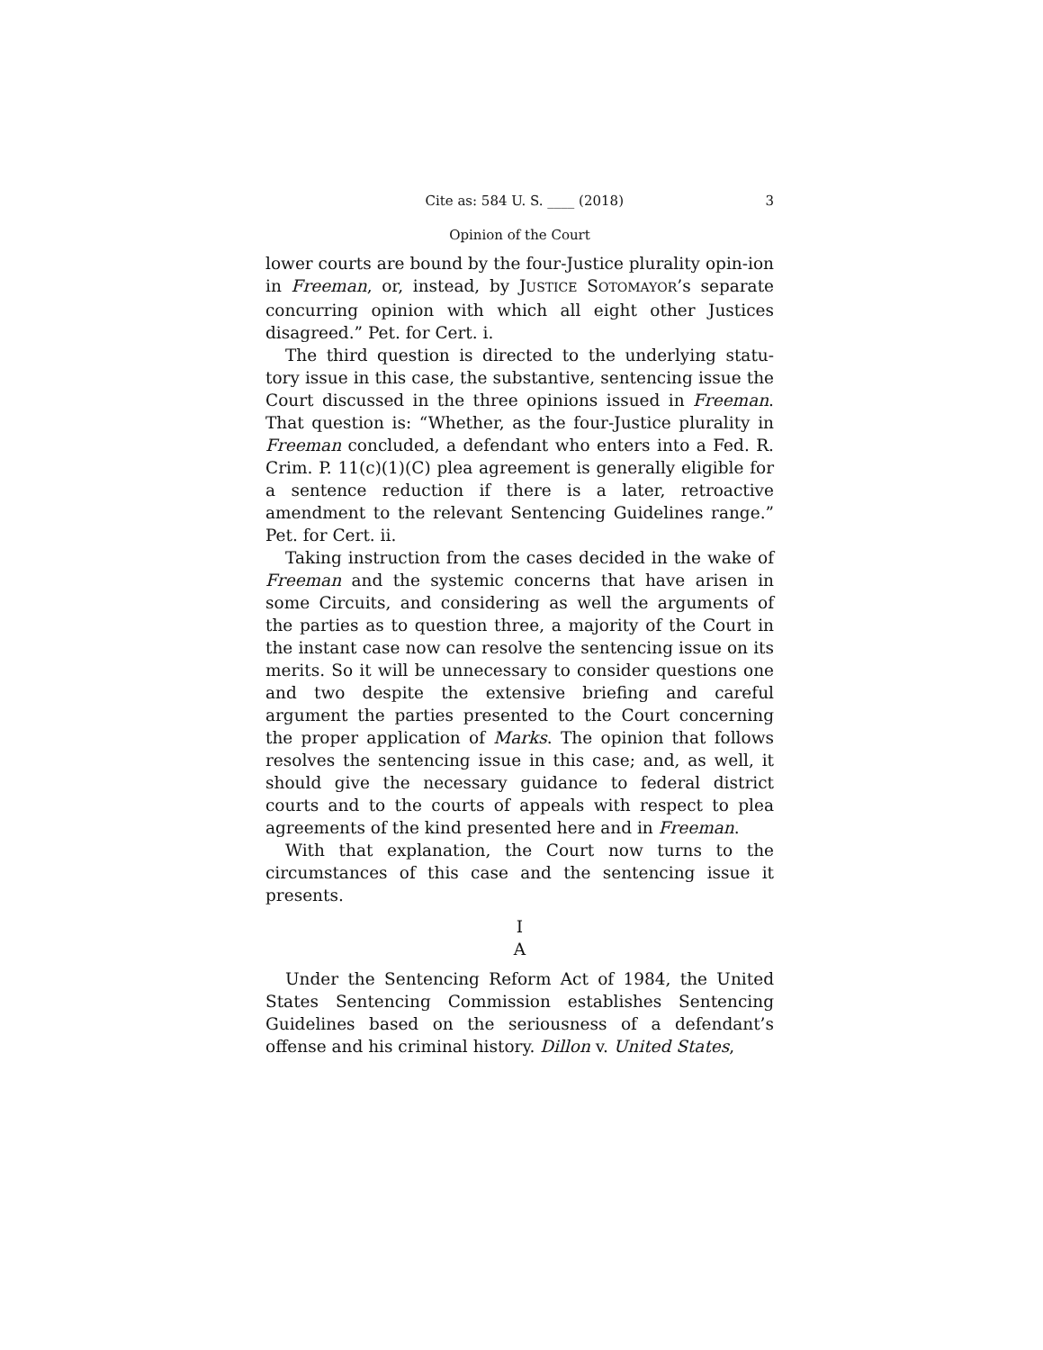Cite as: 584 U. S. ____ (2018) 3
Opinion of the Court
lower courts are bound by the four-Justice plurality opin-ion in Freeman, or, instead, by JUSTICE SOTOMAYOR’s separate concurring opinion with which all eight other Justices disagreed.” Pet. for Cert. i.
The third question is directed to the underlying statu-tory issue in this case, the substantive, sentencing issue the Court discussed in the three opinions issued in Freeman. That question is: “Whether, as the four-Justice plurality in Freeman concluded, a defendant who enters into a Fed. R. Crim. P. 11(c)(1)(C) plea agreement is generally eligible for a sentence reduction if there is a later, retroactive amendment to the relevant Sentencing Guidelines range.” Pet. for Cert. ii.
Taking instruction from the cases decided in the wake of Freeman and the systemic concerns that have arisen in some Circuits, and considering as well the arguments of the parties as to question three, a majority of the Court in the instant case now can resolve the sentencing issue on its merits. So it will be unnecessary to consider questions one and two despite the extensive briefing and careful argument the parties presented to the Court concerning the proper application of Marks. The opinion that follows resolves the sentencing issue in this case; and, as well, it should give the necessary guidance to federal district courts and to the courts of appeals with respect to plea agreements of the kind presented here and in Freeman.
With that explanation, the Court now turns to the circumstances of this case and the sentencing issue it presents.
I
A
Under the Sentencing Reform Act of 1984, the United States Sentencing Commission establishes Sentencing Guidelines based on the seriousness of a defendant’s offense and his criminal history. Dillon v. United States,